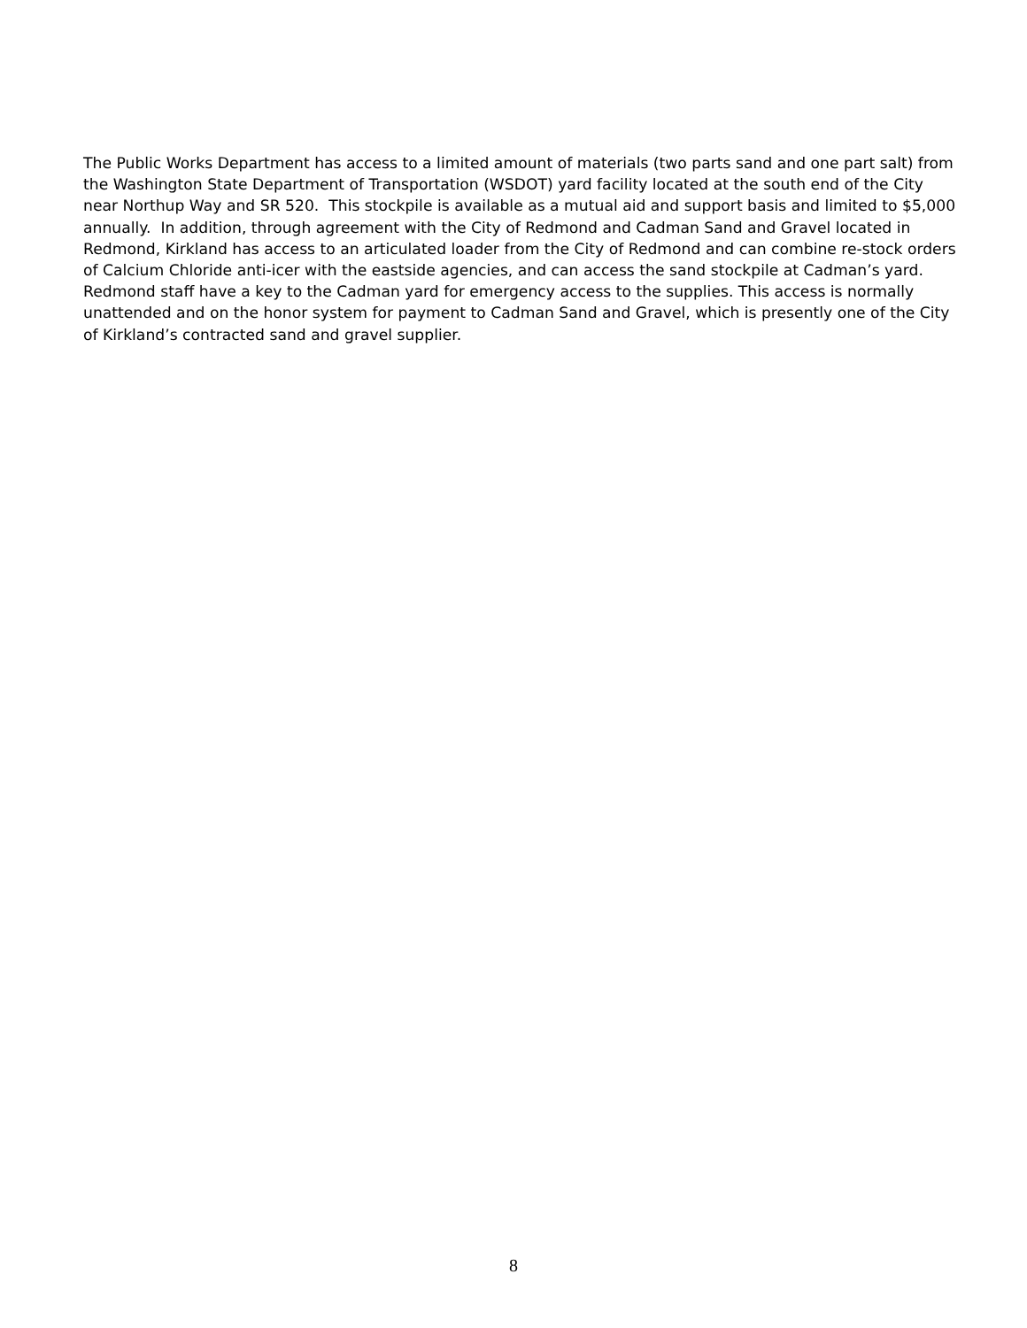The Public Works Department has access to a limited amount of materials (two parts sand and one part salt) from the Washington State Department of Transportation (WSDOT) yard facility located at the south end of the City near Northup Way and SR 520. This stockpile is available as a mutual aid and support basis and limited to $5,000 annually. In addition, through agreement with the City of Redmond and Cadman Sand and Gravel located in Redmond, Kirkland has access to an articulated loader from the City of Redmond and can combine re-stock orders of Calcium Chloride anti-icer with the eastside agencies, and can access the sand stockpile at Cadman’s yard. Redmond staff have a key to the Cadman yard for emergency access to the supplies. This access is normally unattended and on the honor system for payment to Cadman Sand and Gravel, which is presently one of the City of Kirkland’s contracted sand and gravel supplier.
8